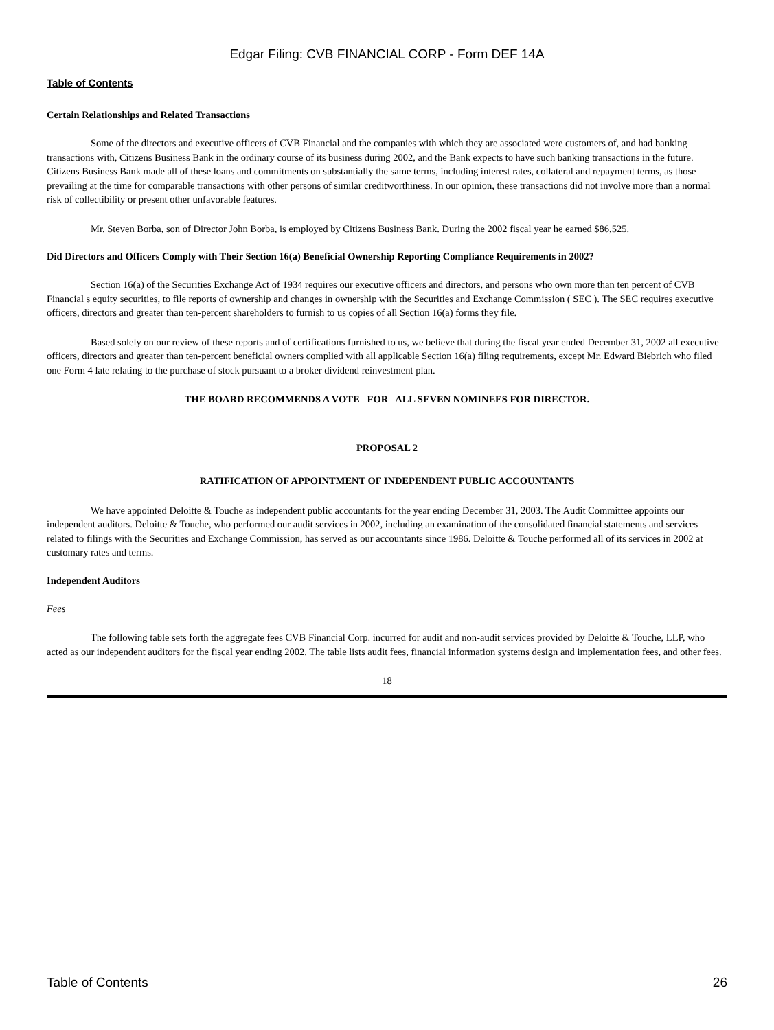Edgar Filing: CVB FINANCIAL CORP - Form DEF 14A
Table of Contents
Certain Relationships and Related Transactions
Some of the directors and executive officers of CVB Financial and the companies with which they are associated were customers of, and had banking transactions with, Citizens Business Bank in the ordinary course of its business during 2002, and the Bank expects to have such banking transactions in the future. Citizens Business Bank made all of these loans and commitments on substantially the same terms, including interest rates, collateral and repayment terms, as those prevailing at the time for comparable transactions with other persons of similar creditworthiness. In our opinion, these transactions did not involve more than a normal risk of collectibility or present other unfavorable features.
Mr. Steven Borba, son of Director John Borba, is employed by Citizens Business Bank. During the 2002 fiscal year he earned $86,525.
Did Directors and Officers Comply with Their Section 16(a) Beneficial Ownership Reporting Compliance Requirements in 2002?
Section 16(a) of the Securities Exchange Act of 1934 requires our executive officers and directors, and persons who own more than ten percent of CVB Financial s equity securities, to file reports of ownership and changes in ownership with the Securities and Exchange Commission ( SEC ). The SEC requires executive officers, directors and greater than ten-percent shareholders to furnish to us copies of all Section 16(a) forms they file.
Based solely on our review of these reports and of certifications furnished to us, we believe that during the fiscal year ended December 31, 2002 all executive officers, directors and greater than ten-percent beneficial owners complied with all applicable Section 16(a) filing requirements, except Mr. Edward Biebrich who filed one Form 4 late relating to the purchase of stock pursuant to a broker dividend reinvestment plan.
THE BOARD RECOMMENDS A VOTE FOR ALL SEVEN NOMINEES FOR DIRECTOR.
PROPOSAL 2
RATIFICATION OF APPOINTMENT OF INDEPENDENT PUBLIC ACCOUNTANTS
We have appointed Deloitte & Touche as independent public accountants for the year ending December 31, 2003. The Audit Committee appoints our independent auditors. Deloitte & Touche, who performed our audit services in 2002, including an examination of the consolidated financial statements and services related to filings with the Securities and Exchange Commission, has served as our accountants since 1986. Deloitte & Touche performed all of its services in 2002 at customary rates and terms.
Independent Auditors
Fees
The following table sets forth the aggregate fees CVB Financial Corp. incurred for audit and non-audit services provided by Deloitte & Touche, LLP, who acted as our independent auditors for the fiscal year ending 2002. The table lists audit fees, financial information systems design and implementation fees, and other fees.
18
Table of Contents 26